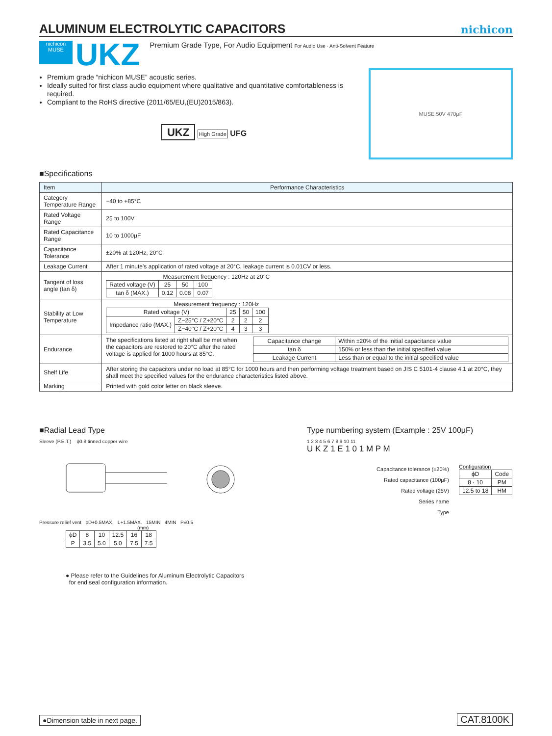ALUMINUM ELECTROLYTIC CAPACITORS
nichicon
nichicon
MUSE
UKZ
Premium Grade Type, For Audio Equipment For Audio Use · Anti-Solvent Feature
Premium grade “nichicon MUSE” acoustic series.
Ideally suited for first class audio equipment where qualitative and quantitative comfortableness is required.
Compliant to the RoHS directive (2011/65/EU,(EU)2015/863).
UKZ High Grade UFG
MUSE 50V 470μF
■Specifications
| Item | Performance Characteristics |
| --- | --- |
| Category Temperature Range | −40 to +85°C |
| Rated Voltage Range | 25 to 100V |
| Rated Capacitance Range | 10 to 1000μF |
| Capacitance Tolerance | ±20% at 120Hz, 20°C |
| Leakage Current | After 1 minute's application of rated voltage at 20°C, leakage current is 0.01CV or less. |
| Tangent of loss angle (tan δ) | Measurement frequency : 120Hz at 20°C / Rated voltage (V) / 25 / 50 / 100 / / tan δ (MAX.) / 0.12 / 0.08 / 0.07 / |
| Stability at Low Temperature | Measurement frequency : 120Hz / Rated voltage (V) / / 25 / 50 / 100 / / Impedance ratio (MAX.) / Z−25°C / Z+20°C / 2 / 2 / 2 / / / Z−40°C / Z+20°C / 4 / 3 / 3 / |
| Endurance | The specifications listed at right shall be met when the capacitors are restored to 20°C after the rated voltage is applied for 1000 hours at 85°C. / Capacitance change / Within ±20% of the initial capacitance value / / tan δ / 150% or less than the initial specified value / / Leakage Current / Less than or equal to the initial specified value / |
| Shelf Life | After storing the capacitors under no load at 85°C for 1000 hours and then performing voltage treatment based on JIS C 5101-4 clause 4.1 at 20°C, they shall meet the specified values for the endurance characteristics listed above. |
| Marking | Printed with gold color letter on black sleeve. |
■Radial Lead Type
Sleeve (P.E.T.) ϕ0.8 tinned copper wire
Pressure relief vent ϕD+0.5MAX. L+1.5MAX. 15MIN 4MIN P±0.5
(mm)
| ϕD | 8 | 10 | 12.5 | 16 | 18 |
| P | 3.5 | 5.0 | 5.0 | 7.5 | 7.5 |
● Please refer to the Guidelines for Aluminum Electrolytic Capacitors
for end seal configuration information.
Type numbering system (Example : 25V 100μF)
1 2 3 4 5 6 7 8 9 10 11
U K Z 1 E 1 0 1 M P M
Capacitance tolerance (±20%)
Rated capacitance (100μF)
Rated voltage (25V)
Series name
Type
Configuration
| ϕD | Code |
| 8 · 10 | PM |
| 12.5 to 18 | HM |
●Dimension table in next page. CAT.8100K